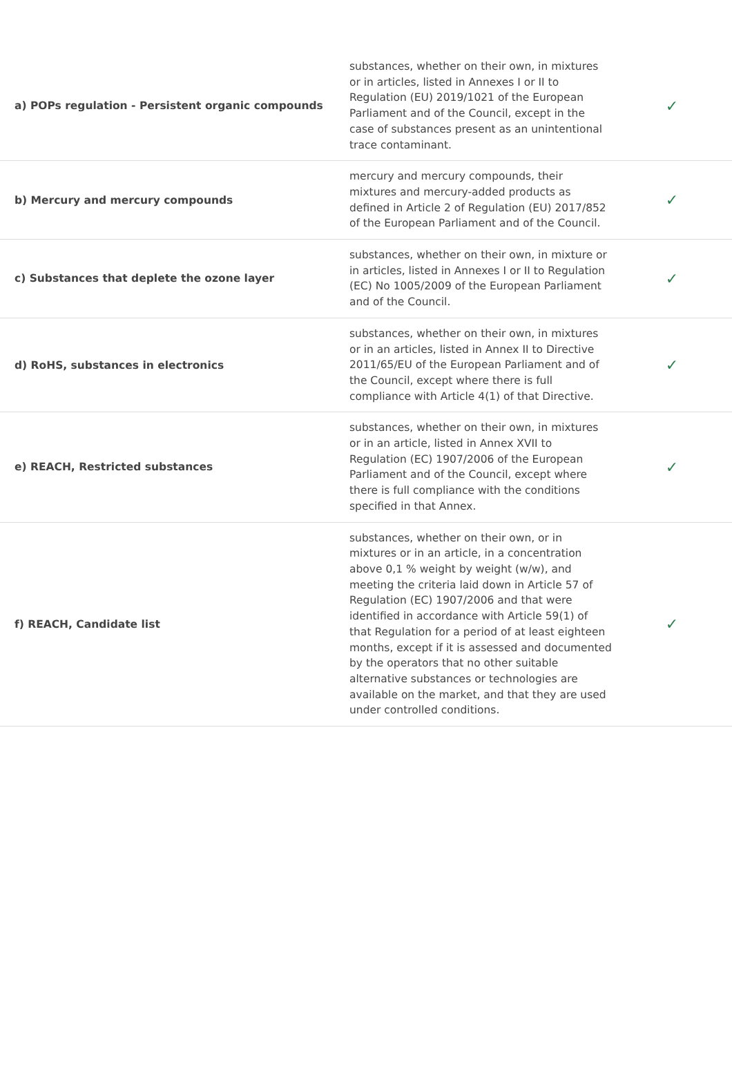| a) POPs regulation - Persistent organic compounds | substances, whether on their own, in mixtures or in articles, listed in Annexes I or II to Regulation (EU) 2019/1021 of the European Parliament and of the Council, except in the case of substances present as an unintentional trace contaminant. | ✓ |
| b) Mercury and mercury compounds | mercury and mercury compounds, their mixtures and mercury-added products as defined in Article 2 of Regulation (EU) 2017/852 of the European Parliament and of the Council. | ✓ |
| c) Substances that deplete the ozone layer | substances, whether on their own, in mixture or in articles, listed in Annexes I or II to Regulation (EC) No 1005/2009 of the European Parliament and of the Council. | ✓ |
| d) RoHS, substances in electronics | substances, whether on their own, in mixtures or in an articles, listed in Annex II to Directive 2011/65/EU of the European Parliament and of the Council, except where there is full compliance with Article 4(1) of that Directive. | ✓ |
| e) REACH, Restricted substances | substances, whether on their own, in mixtures or in an article, listed in Annex XVII to Regulation (EC) 1907/2006 of the European Parliament and of the Council, except where there is full compliance with the conditions specified in that Annex. | ✓ |
| f) REACH, Candidate list | substances, whether on their own, or in mixtures or in an article, in a concentration above 0,1 % weight by weight (w/w), and meeting the criteria laid down in Article 57 of Regulation (EC) 1907/2006 and that were identified in accordance with Article 59(1) of that Regulation for a period of at least eighteen months, except if it is assessed and documented by the operators that no other suitable alternative substances or technologies are available on the market, and that they are used under controlled conditions. | ✓ |